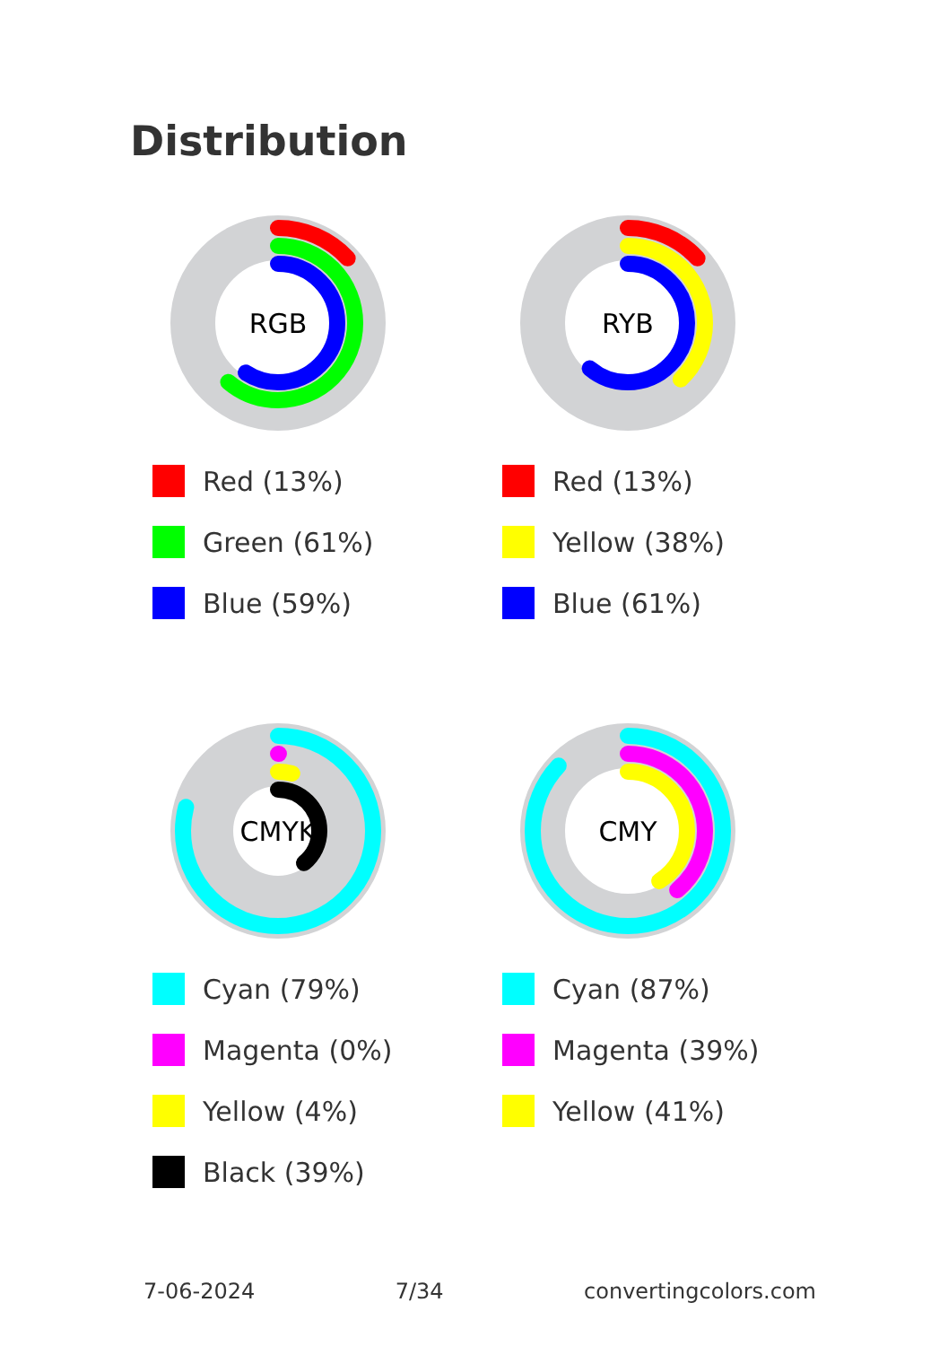Distribution
RGB
Red (13%)
Green (61%)
Blue (59%)
RYB
Red (13%)
Yellow (38%)
Blue (61%)
CMYK
Cyan (79%)
Magenta (0%)
Yellow (4%)
Black (39%)
CMY
Cyan (87%)
Magenta (39%)
Yellow (41%)
7-06-2024 7/34 convertingcolors.com